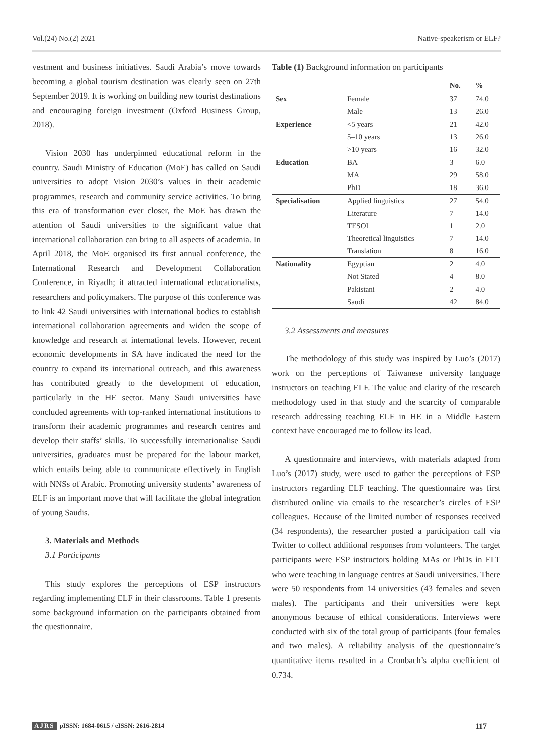Vol.(24) No.(2) 2021 Native-speakerism or ELF?
vestment and business initiatives. Saudi Arabia’s move towards becoming a global tourism destination was clearly seen on 27th September 2019. It is working on building new tourist destinations and encouraging foreign investment (Oxford Business Group, 2018).
Vision 2030 has underpinned educational reform in the country. Saudi Ministry of Education (MoE) has called on Saudi universities to adopt Vision 2030’s values in their academic programmes, research and community service activities. To bring this era of transformation ever closer, the MoE has drawn the attention of Saudi universities to the significant value that international collaboration can bring to all aspects of academia. In April 2018, the MoE organised its first annual conference, the International Research and Development Collaboration Conference, in Riyadh; it attracted international educationalists, researchers and policymakers. The purpose of this conference was to link 42 Saudi universities with international bodies to establish international collaboration agreements and widen the scope of knowledge and research at international levels. However, recent economic developments in SA have indicated the need for the country to expand its international outreach, and this awareness has contributed greatly to the development of education, particularly in the HE sector. Many Saudi universities have concluded agreements with top-ranked international institutions to transform their academic programmes and research centres and develop their staffs’ skills. To successfully internationalise Saudi universities, graduates must be prepared for the labour market, which entails being able to communicate effectively in English with NNSs of Arabic. Promoting university students’ awareness of ELF is an important move that will facilitate the global integration of young Saudis.
3. Materials and Methods
3.1 Participants
This study explores the perceptions of ESP instructors regarding implementing ELF in their classrooms. Table 1 presents some background information on the participants obtained from the questionnaire.
Table (1) Background information on participants
| | | No. | % |
| --- | --- | --- | --- |
| Sex | Female | 37 | 74.0 |
| | Male | 13 | 26.0 |
| Experience | <5 years | 21 | 42.0 |
| | 5–10 years | 13 | 26.0 |
| | >10 years | 16 | 32.0 |
| Education | BA | 3 | 6.0 |
| | MA | 29 | 58.0 |
| | PhD | 18 | 36.0 |
| Specialisation | Applied linguistics | 27 | 54.0 |
| | Literature | 7 | 14.0 |
| | TESOL | 1 | 2.0 |
| | Theoretical linguistics | 7 | 14.0 |
| | Translation | 8 | 16.0 |
| Nationality | Egyptian | 2 | 4.0 |
| | Not Stated | 4 | 8.0 |
| | Pakistani | 2 | 4.0 |
| | Saudi | 42 | 84.0 |
3.2 Assessments and measures
The methodology of this study was inspired by Luo’s (2017) work on the perceptions of Taiwanese university language instructors on teaching ELF. The value and clarity of the research methodology used in that study and the scarcity of comparable research addressing teaching ELF in HE in a Middle Eastern context have encouraged me to follow its lead.
A questionnaire and interviews, with materials adapted from Luo’s (2017) study, were used to gather the perceptions of ESP instructors regarding ELF teaching. The questionnaire was first distributed online via emails to the researcher’s circles of ESP colleagues. Because of the limited number of responses received (34 respondents), the researcher posted a participation call via Twitter to collect additional responses from volunteers. The target participants were ESP instructors holding MAs or PhDs in ELT who were teaching in language centres at Saudi universities. There were 50 respondents from 14 universities (43 females and seven males). The participants and their universities were kept anonymous because of ethical considerations. Interviews were conducted with six of the total group of participants (four females and two males). A reliability analysis of the questionnaire’s quantitative items resulted in a Cronbach’s alpha coefficient of 0.734.
AJRS pISSN: 1684-0615 / eISSN: 2616-2814 117